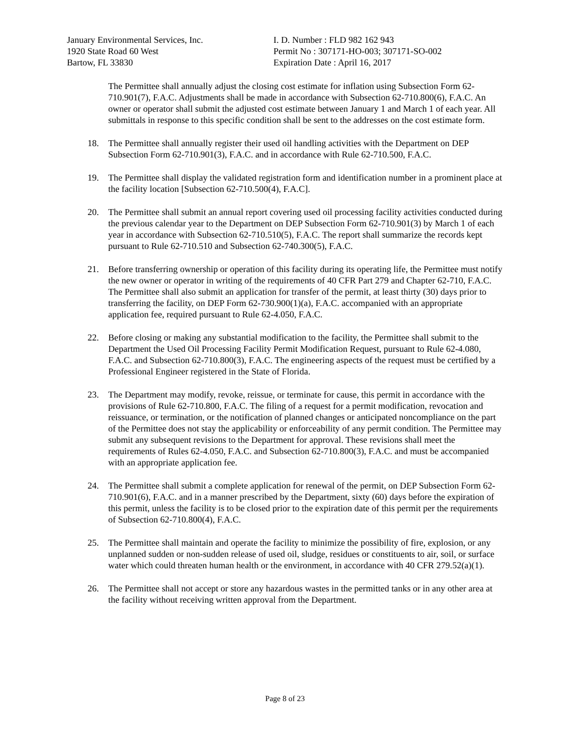January Environmental Services, Inc.
1920 State Road 60 West
Bartow, FL 33830
I. D. Number : FLD 982 162 943
Permit No : 307171-HO-003; 307171-SO-002
Expiration Date : April 16, 2017
The Permittee shall annually adjust the closing cost estimate for inflation using Subsection Form 62-710.901(7), F.A.C. Adjustments shall be made in accordance with Subsection 62-710.800(6), F.A.C. An owner or operator shall submit the adjusted cost estimate between January 1 and March 1 of each year. All submittals in response to this specific condition shall be sent to the addresses on the cost estimate form.
18. The Permittee shall annually register their used oil handling activities with the Department on DEP Subsection Form 62-710.901(3), F.A.C. and in accordance with Rule 62-710.500, F.A.C.
19. The Permittee shall display the validated registration form and identification number in a prominent place at the facility location [Subsection 62-710.500(4), F.A.C].
20. The Permittee shall submit an annual report covering used oil processing facility activities conducted during the previous calendar year to the Department on DEP Subsection Form 62-710.901(3) by March 1 of each year in accordance with Subsection 62-710.510(5), F.A.C. The report shall summarize the records kept pursuant to Rule 62-710.510 and Subsection 62-740.300(5), F.A.C.
21. Before transferring ownership or operation of this facility during its operating life, the Permittee must notify the new owner or operator in writing of the requirements of 40 CFR Part 279 and Chapter 62-710, F.A.C. The Permittee shall also submit an application for transfer of the permit, at least thirty (30) days prior to transferring the facility, on DEP Form 62-730.900(1)(a), F.A.C. accompanied with an appropriate application fee, required pursuant to Rule 62-4.050, F.A.C.
22. Before closing or making any substantial modification to the facility, the Permittee shall submit to the Department the Used Oil Processing Facility Permit Modification Request, pursuant to Rule 62-4.080, F.A.C. and Subsection 62-710.800(3), F.A.C. The engineering aspects of the request must be certified by a Professional Engineer registered in the State of Florida.
23. The Department may modify, revoke, reissue, or terminate for cause, this permit in accordance with the provisions of Rule 62-710.800, F.A.C. The filing of a request for a permit modification, revocation and reissuance, or termination, or the notification of planned changes or anticipated noncompliance on the part of the Permittee does not stay the applicability or enforceability of any permit condition. The Permittee may submit any subsequent revisions to the Department for approval. These revisions shall meet the requirements of Rules 62-4.050, F.A.C. and Subsection 62-710.800(3), F.A.C. and must be accompanied with an appropriate application fee.
24. The Permittee shall submit a complete application for renewal of the permit, on DEP Subsection Form 62-710.901(6), F.A.C. and in a manner prescribed by the Department, sixty (60) days before the expiration of this permit, unless the facility is to be closed prior to the expiration date of this permit per the requirements of Subsection 62-710.800(4), F.A.C.
25. The Permittee shall maintain and operate the facility to minimize the possibility of fire, explosion, or any unplanned sudden or non-sudden release of used oil, sludge, residues or constituents to air, soil, or surface water which could threaten human health or the environment, in accordance with 40 CFR 279.52(a)(1).
26. The Permittee shall not accept or store any hazardous wastes in the permitted tanks or in any other area at the facility without receiving written approval from the Department.
Page 8 of 23